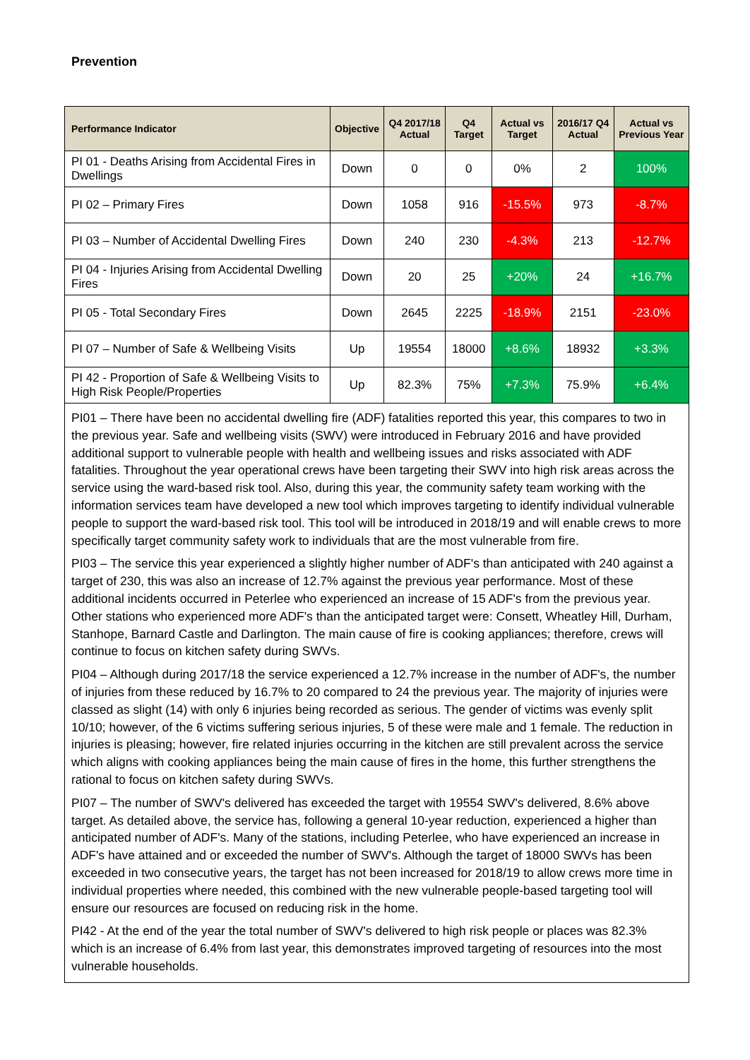Prevention
| Performance Indicator | Objective | Q4 2017/18 Actual | Q4 Target | Actual vs Target | 2016/17 Q4 Actual | Actual vs Previous Year |
| --- | --- | --- | --- | --- | --- | --- |
| PI 01 - Deaths Arising from Accidental Fires in Dwellings | Down | 0 | 0 | 0% | 2 | 100% |
| PI 02 – Primary Fires | Down | 1058 | 916 | -15.5% | 973 | -8.7% |
| PI 03 – Number of Accidental Dwelling Fires | Down | 240 | 230 | -4.3% | 213 | -12.7% |
| PI 04 - Injuries Arising from Accidental Dwelling Fires | Down | 20 | 25 | +20% | 24 | +16.7% |
| PI 05 - Total Secondary Fires | Down | 2645 | 2225 | -18.9% | 2151 | -23.0% |
| PI 07 – Number of Safe & Wellbeing Visits | Up | 19554 | 18000 | +8.6% | 18932 | +3.3% |
| PI 42 - Proportion of Safe & Wellbeing Visits to High Risk People/Properties | Up | 82.3% | 75% | +7.3% | 75.9% | +6.4% |
PI01 – There have been no accidental dwelling fire (ADF) fatalities reported this year, this compares to two in the previous year. Safe and wellbeing visits (SWV) were introduced in February 2016 and have provided additional support to vulnerable people with health and wellbeing issues and risks associated with ADF fatalities. Throughout the year operational crews have been targeting their SWV into high risk areas across the service using the ward-based risk tool. Also, during this year, the community safety team working with the information services team have developed a new tool which improves targeting to identify individual vulnerable people to support the ward-based risk tool. This tool will be introduced in 2018/19 and will enable crews to more specifically target community safety work to individuals that are the most vulnerable from fire.
PI03 – The service this year experienced a slightly higher number of ADF's than anticipated with 240 against a target of 230, this was also an increase of 12.7% against the previous year performance. Most of these additional incidents occurred in Peterlee who experienced an increase of 15 ADF's from the previous year. Other stations who experienced more ADF's than the anticipated target were: Consett, Wheatley Hill, Durham, Stanhope, Barnard Castle and Darlington. The main cause of fire is cooking appliances; therefore, crews will continue to focus on kitchen safety during SWVs.
PI04 – Although during 2017/18 the service experienced a 12.7% increase in the number of ADF's, the number of injuries from these reduced by 16.7% to 20 compared to 24 the previous year. The majority of injuries were classed as slight (14) with only 6 injuries being recorded as serious. The gender of victims was evenly split 10/10; however, of the 6 victims suffering serious injuries, 5 of these were male and 1 female. The reduction in injuries is pleasing; however, fire related injuries occurring in the kitchen are still prevalent across the service which aligns with cooking appliances being the main cause of fires in the home, this further strengthens the rational to focus on kitchen safety during SWVs.
PI07 – The number of SWV's delivered has exceeded the target with 19554 SWV's delivered, 8.6% above target. As detailed above, the service has, following a general 10-year reduction, experienced a higher than anticipated number of ADF's. Many of the stations, including Peterlee, who have experienced an increase in ADF's have attained and or exceeded the number of SWV's. Although the target of 18000 SWVs has been exceeded in two consecutive years, the target has not been increased for 2018/19 to allow crews more time in individual properties where needed, this combined with the new vulnerable people-based targeting tool will ensure our resources are focused on reducing risk in the home.
PI42 - At the end of the year the total number of SWV's delivered to high risk people or places was 82.3% which is an increase of 6.4% from last year, this demonstrates improved targeting of resources into the most vulnerable households.